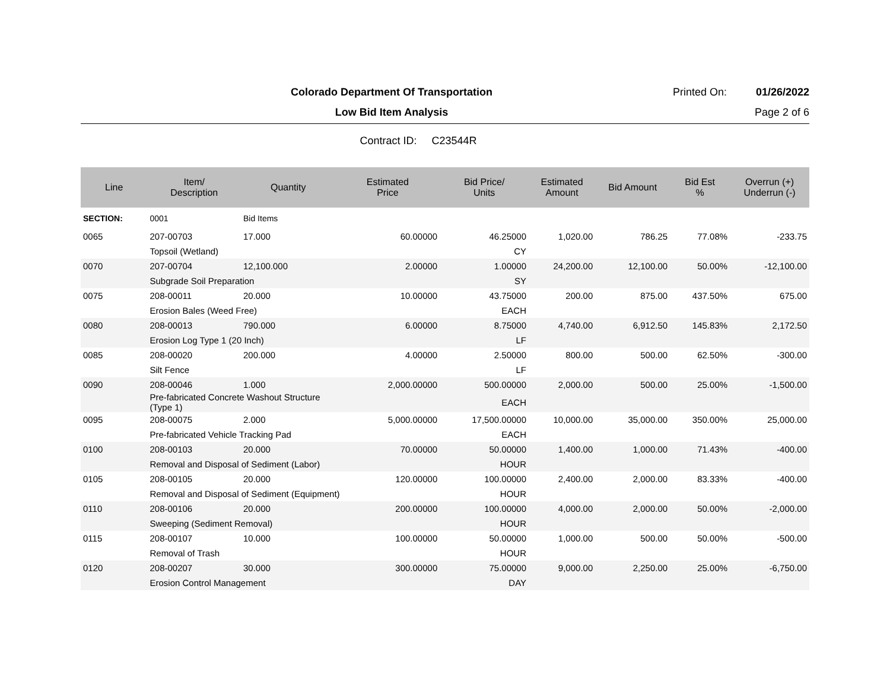Colorado Department Of Transportation
Printed On: 01/26/2022
Low Bid Item Analysis Page 2 of 6
Contract ID: C23544R
| Line | Item/ Description | Quantity | Estimated Price | Bid Price/ Units | Estimated Amount | Bid Amount | Bid Est % | Overrun (+) Underrun (-) |
| --- | --- | --- | --- | --- | --- | --- | --- | --- |
| SECTION: | 0001 | Bid Items | | | | | | |
| 0065 | 207-00703 | 17.000 | 60.00000 | 46.25000 | 1,020.00 | 786.25 | 77.08% | -233.75 |
| | Topsoil (Wetland) | | | CY | | | | |
| 0070 | 207-00704 | 12,100.000 | 2.00000 | 1.00000 | 24,200.00 | 12,100.00 | 50.00% | -12,100.00 |
| | Subgrade Soil Preparation | | | SY | | | | |
| 0075 | 208-00011 | 20.000 | 10.00000 | 43.75000 | 200.00 | 875.00 | 437.50% | 675.00 |
| | Erosion Bales (Weed Free) | | | EACH | | | | |
| 0080 | 208-00013 | 790.000 | 6.00000 | 8.75000 | 4,740.00 | 6,912.50 | 145.83% | 2,172.50 |
| | Erosion Log Type 1 (20 Inch) | | | LF | | | | |
| 0085 | 208-00020 | 200.000 | 4.00000 | 2.50000 | 800.00 | 500.00 | 62.50% | -300.00 |
| | Silt Fence | | | LF | | | | |
| 0090 | 208-00046 | 1.000 | 2,000.00000 | 500.00000 | 2,000.00 | 500.00 | 25.00% | -1,500.00 |
| | Pre-fabricated Concrete Washout Structure (Type 1) | | | EACH | | | | |
| 0095 | 208-00075 | 2.000 | 5,000.00000 | 17,500.00000 | 10,000.00 | 35,000.00 | 350.00% | 25,000.00 |
| | Pre-fabricated Vehicle Tracking Pad | | | EACH | | | | |
| 0100 | 208-00103 | 20.000 | 70.00000 | 50.00000 | 1,400.00 | 1,000.00 | 71.43% | -400.00 |
| | Removal and Disposal of Sediment (Labor) | | | HOUR | | | | |
| 0105 | 208-00105 | 20.000 | 120.00000 | 100.00000 | 2,400.00 | 2,000.00 | 83.33% | -400.00 |
| | Removal and Disposal of Sediment (Equipment) | | | HOUR | | | | |
| 0110 | 208-00106 | 20.000 | 200.00000 | 100.00000 | 4,000.00 | 2,000.00 | 50.00% | -2,000.00 |
| | Sweeping (Sediment Removal) | | | HOUR | | | | |
| 0115 | 208-00107 | 10.000 | 100.00000 | 50.00000 | 1,000.00 | 500.00 | 50.00% | -500.00 |
| | Removal of Trash | | | HOUR | | | | |
| 0120 | 208-00207 | 30.000 | 300.00000 | 75.00000 | 9,000.00 | 2,250.00 | 25.00% | -6,750.00 |
| | Erosion Control Management | | | DAY | | | | |